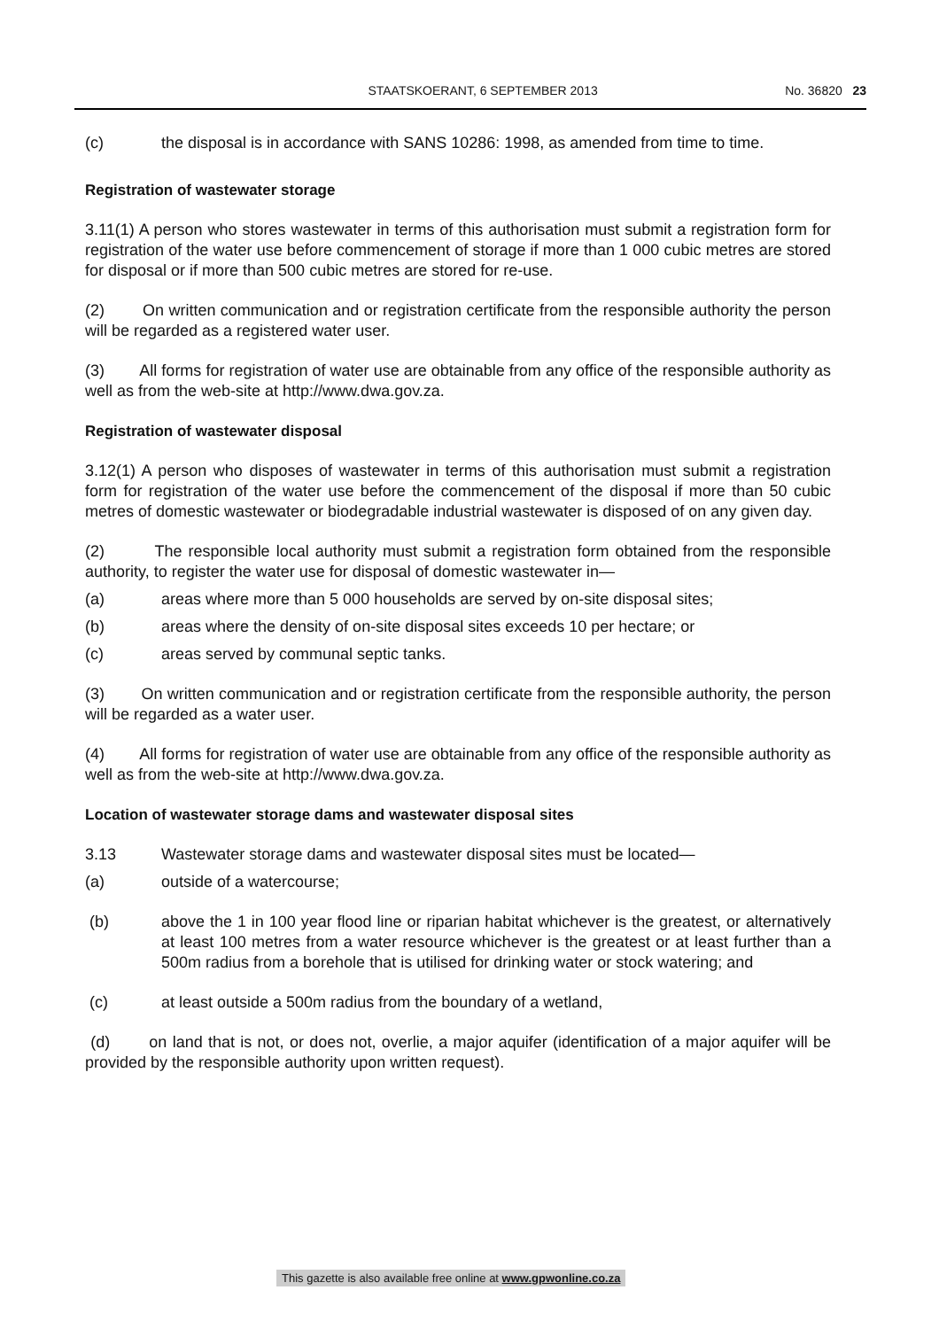STAATSKOERANT, 6 SEPTEMBER 2013 No. 36820 23
(c) the disposal is in accordance with SANS 10286: 1998, as amended from time to time.
Registration of wastewater storage
3.11(1) A person who stores wastewater in terms of this authorisation must submit a registration form for registration of the water use before commencement of storage if more than 1 000 cubic metres are stored for disposal or if more than 500 cubic metres are stored for re-use.
(2) On written communication and or registration certificate from the responsible authority the person will be regarded as a registered water user.
(3) All forms for registration of water use are obtainable from any office of the responsible authority as well as from the web-site at http://www.dwa.gov.za.
Registration of wastewater disposal
3.12(1) A person who disposes of wastewater in terms of this authorisation must submit a registration form for registration of the water use before the commencement of the disposal if more than 50 cubic metres of domestic wastewater or biodegradable industrial wastewater is disposed of on any given day.
(2) The responsible local authority must submit a registration form obtained from the responsible authority, to register the water use for disposal of domestic wastewater in—
(a) areas where more than 5 000 households are served by on-site disposal sites;
(b) areas where the density of on-site disposal sites exceeds 10 per hectare; or
(c) areas served by communal septic tanks.
(3) On written communication and or registration certificate from the responsible authority, the person will be regarded as a water user.
(4) All forms for registration of water use are obtainable from any office of the responsible authority as well as from the web-site at http://www.dwa.gov.za.
Location of wastewater storage dams and wastewater disposal sites
3.13 Wastewater storage dams and wastewater disposal sites must be located—
(a) outside of a watercourse;
(b) above the 1 in 100 year flood line or riparian habitat whichever is the greatest, or alternatively at least 100 metres from a water resource whichever is the greatest or at least further than a 500m radius from a borehole that is utilised for drinking water or stock watering; and
(c) at least outside a 500m radius from the boundary of a wetland,
(d) on land that is not, or does not, overlie, a major aquifer (identification of a major aquifer will be provided by the responsible authority upon written request).
This gazette is also available free online at www.gpwonline.co.za